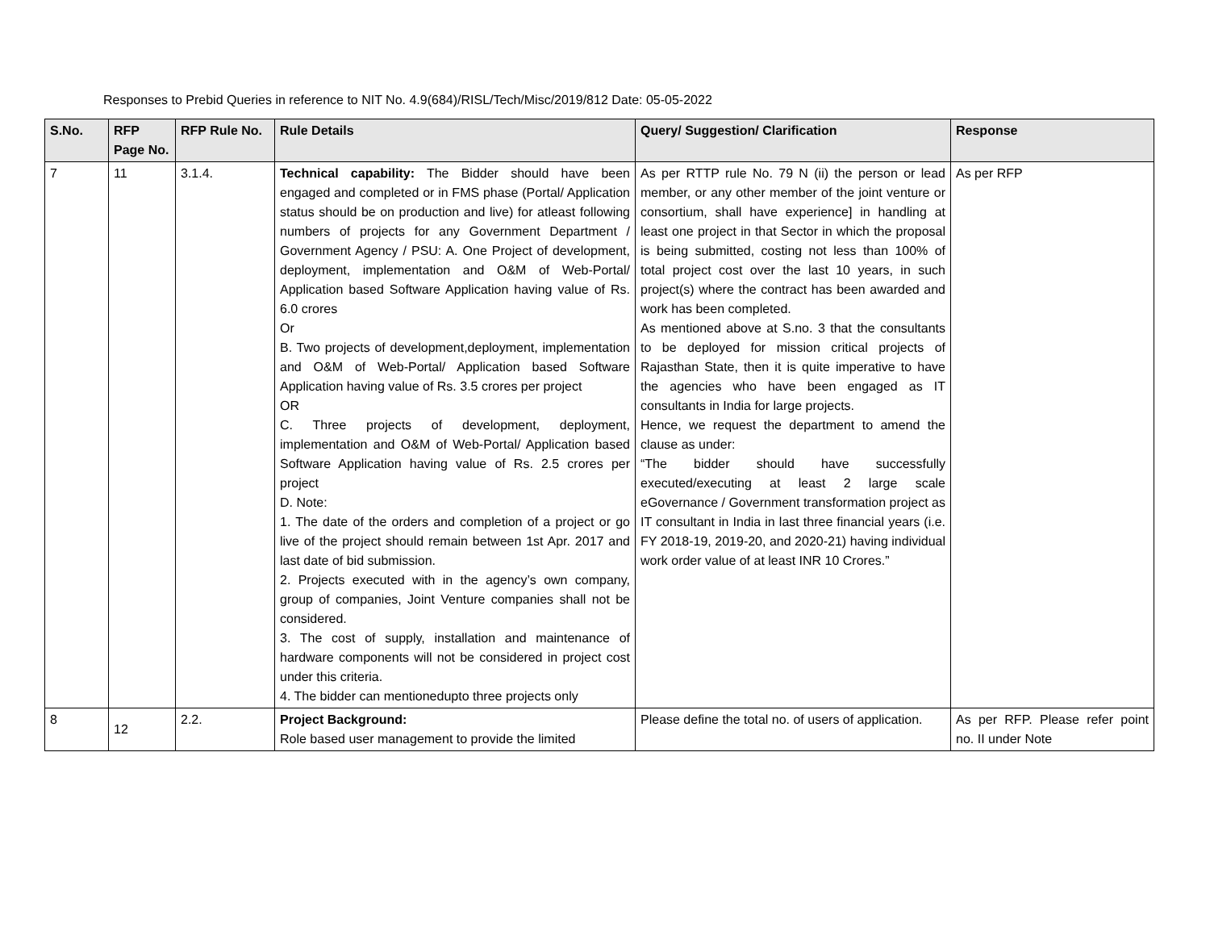Responses to Prebid Queries in reference to NIT No. 4.9(684)/RISL/Tech/Misc/2019/812 Date: 05-05-2022
| S.No. | RFP Page No. | RFP Rule No. | Rule Details | Query/ Suggestion/ Clarification | Response |
| --- | --- | --- | --- | --- | --- |
| 7 | 11 | 3.1.4. | Technical capability: The Bidder should have been engaged and completed or in FMS phase (Portal/ Application status should be on production and live) for atleast following numbers of projects for any Government Department / Government Agency / PSU: A. One Project of development, deployment, implementation and O&M of Web-Portal/ Application based Software Application having value of Rs. 6.0 crores Or B. Two projects of development,deployment, implementation and O&M of Web-Portal/ Application based Software Application having value of Rs. 3.5 crores per project OR C. Three projects of development, deployment, implementation and O&M of Web-Portal/ Application based Software Application having value of Rs. 2.5 crores per project D. Note: 1. The date of the orders and completion of a project or go live of the project should remain between 1st Apr. 2017 and last date of bid submission. 2. Projects executed with in the agency’s own company, group of companies, Joint Venture companies shall not be considered. 3. The cost of supply, installation and maintenance of hardware components will not be considered in project cost under this criteria. 4. The bidder can mentionedupto three projects only | As per RTTP rule No. 79 N (ii) the person or lead member, or any other member of the joint venture or consortium, shall have experience] in handling at least one project in that Sector in which the proposal is being submitted, costing not less than 100% of total project cost over the last 10 years, in such project(s) where the contract has been awarded and work has been completed. As mentioned above at S.no. 3 that the consultants to be deployed for mission critical projects of Rajasthan State, then it is quite imperative to have the agencies who have been engaged as IT consultants in India for large projects. Hence, we request the department to amend the clause as under: “The bidder should have successfully executed/executing at least 2 large scale eGovernance / Government transformation project as IT consultant in India in last three financial years (i.e. FY 2018-19, 2019-20, and 2020-21) having individual work order value of at least INR 10 Crores.” | As per RFP |
| 8 | 12 | 2.2. | Project Background: Role based user management to provide the limited | Please define the total no. of users of application. | As per RFP. Please refer point no. II under Note |